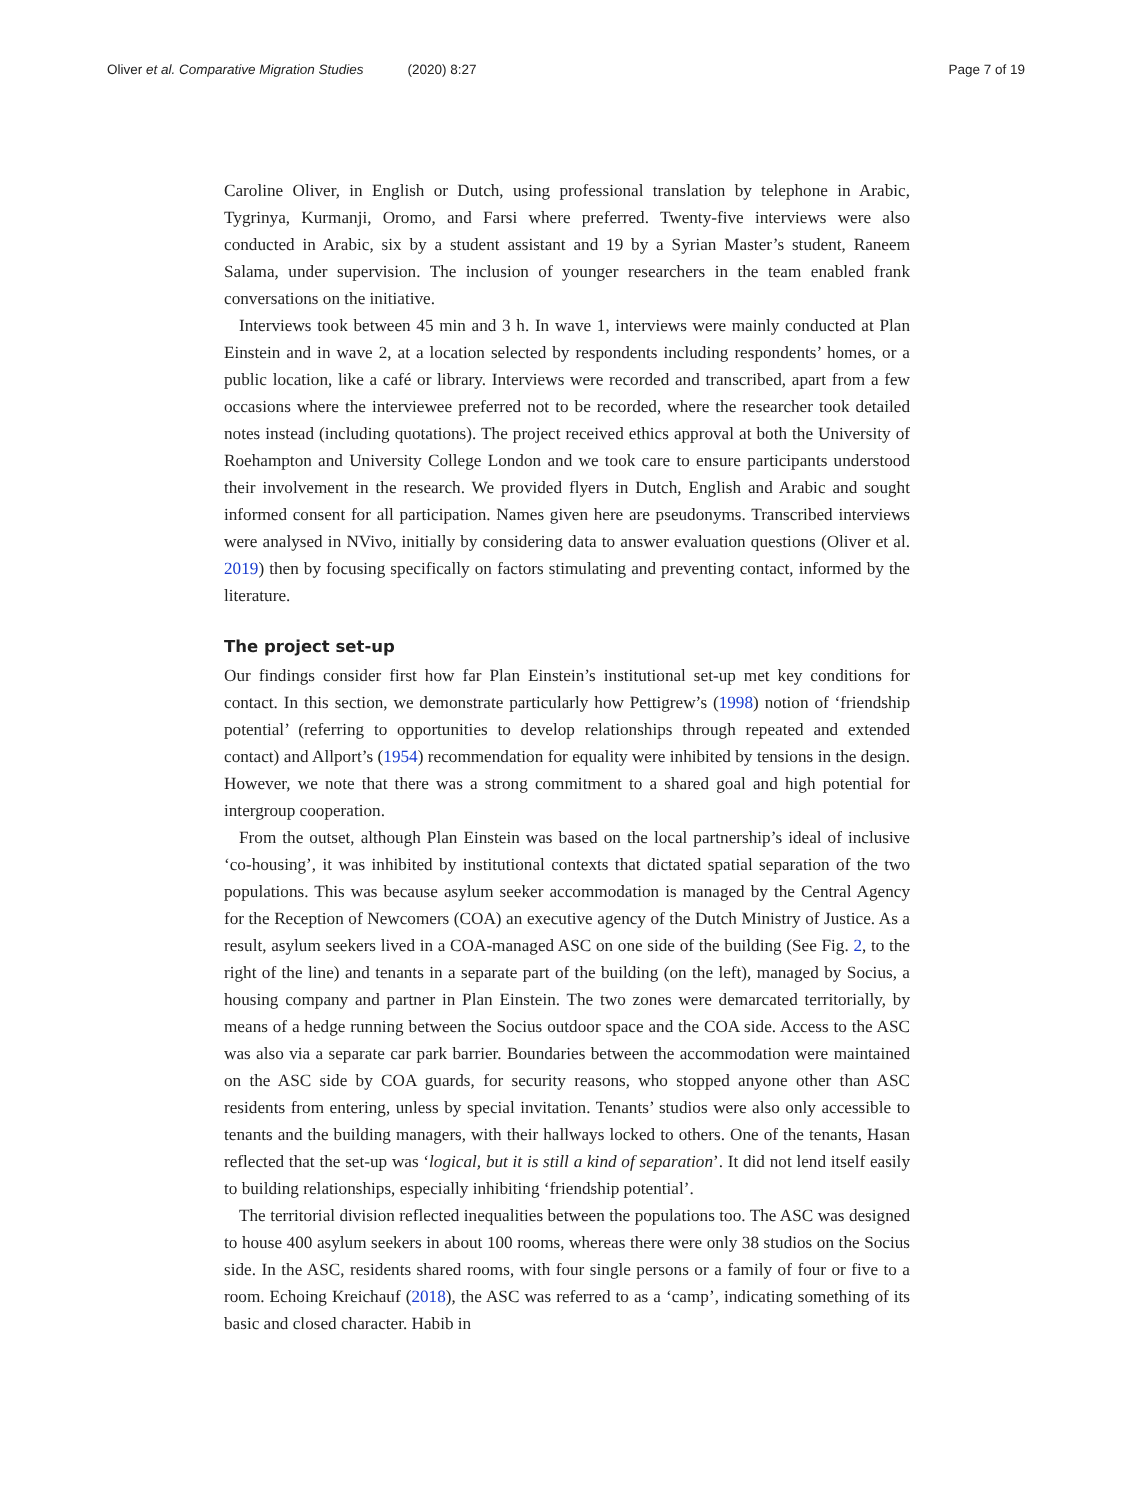Oliver et al. Comparative Migration Studies (2020) 8:27
Page 7 of 19
Caroline Oliver, in English or Dutch, using professional translation by telephone in Arabic, Tygrinya, Kurmanji, Oromo, and Farsi where preferred. Twenty-five interviews were also conducted in Arabic, six by a student assistant and 19 by a Syrian Master’s student, Raneem Salama, under supervision. The inclusion of younger researchers in the team enabled frank conversations on the initiative.
Interviews took between 45 min and 3 h. In wave 1, interviews were mainly conducted at Plan Einstein and in wave 2, at a location selected by respondents including respondents’ homes, or a public location, like a café or library. Interviews were recorded and transcribed, apart from a few occasions where the interviewee preferred not to be recorded, where the researcher took detailed notes instead (including quotations). The project received ethics approval at both the University of Roehampton and University College London and we took care to ensure participants understood their involvement in the research. We provided flyers in Dutch, English and Arabic and sought informed consent for all participation. Names given here are pseudonyms. Transcribed interviews were analysed in NVivo, initially by considering data to answer evaluation questions (Oliver et al. 2019) then by focusing specifically on factors stimulating and preventing contact, informed by the literature.
The project set-up
Our findings consider first how far Plan Einstein’s institutional set-up met key conditions for contact. In this section, we demonstrate particularly how Pettigrew’s (1998) notion of ‘friendship potential’ (referring to opportunities to develop relationships through repeated and extended contact) and Allport’s (1954) recommendation for equality were inhibited by tensions in the design. However, we note that there was a strong commitment to a shared goal and high potential for intergroup cooperation.
From the outset, although Plan Einstein was based on the local partnership’s ideal of inclusive ‘co-housing’, it was inhibited by institutional contexts that dictated spatial separation of the two populations. This was because asylum seeker accommodation is managed by the Central Agency for the Reception of Newcomers (COA) an executive agency of the Dutch Ministry of Justice. As a result, asylum seekers lived in a COA-managed ASC on one side of the building (See Fig. 2, to the right of the line) and tenants in a separate part of the building (on the left), managed by Socius, a housing company and partner in Plan Einstein. The two zones were demarcated territorially, by means of a hedge running between the Socius outdoor space and the COA side. Access to the ASC was also via a separate car park barrier. Boundaries between the accommodation were maintained on the ASC side by COA guards, for security reasons, who stopped anyone other than ASC residents from entering, unless by special invitation. Tenants’ studios were also only accessible to tenants and the building managers, with their hallways locked to others. One of the tenants, Hasan reflected that the set-up was ‘logical, but it is still a kind of separation’. It did not lend itself easily to building relationships, especially inhibiting ‘friendship potential’.
The territorial division reflected inequalities between the populations too. The ASC was designed to house 400 asylum seekers in about 100 rooms, whereas there were only 38 studios on the Socius side. In the ASC, residents shared rooms, with four single persons or a family of four or five to a room. Echoing Kreichauf (2018), the ASC was referred to as a ‘camp’, indicating something of its basic and closed character. Habib in